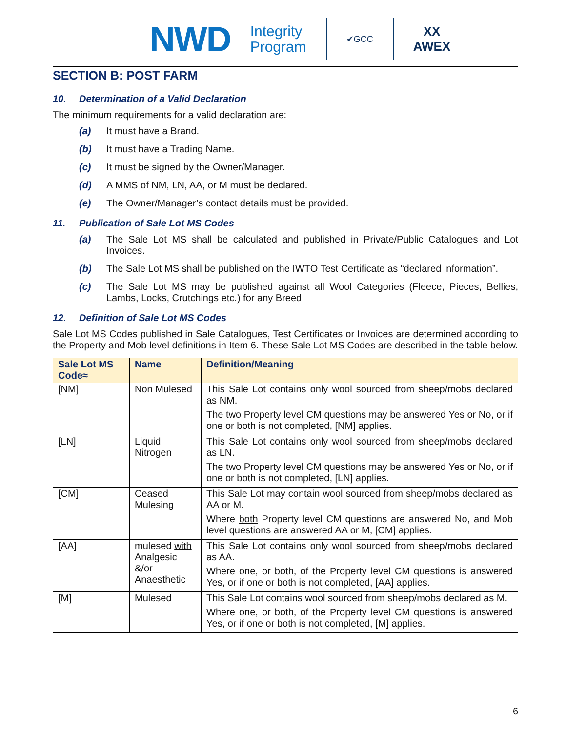NWD Integrity
Program ✔GCC XX
AWEX
SECTION B: POST FARM
10. Determination of a Valid Declaration
The minimum requirements for a valid declaration are:
(a) It must have a Brand.
(b) It must have a Trading Name.
(c) It must be signed by the Owner/Manager.
(d) A MMS of NM, LN, AA, or M must be declared.
(e) The Owner/Manager’s contact details must be provided.
11. Publication of Sale Lot MS Codes
(a) The Sale Lot MS shall be calculated and published in Private/Public Catalogues and Lot Invoices.
(b) The Sale Lot MS shall be published on the IWTO Test Certificate as “declared information”.
(c) The Sale Lot MS may be published against all Wool Categories (Fleece, Pieces, Bellies, Lambs, Locks, Crutchings etc.) for any Breed.
12. Definition of Sale Lot MS Codes
Sale Lot MS Codes published in Sale Catalogues, Test Certificates or Invoices are determined according to the Property and Mob level definitions in Item 6. These Sale Lot MS Codes are described in the table below.
| Sale Lot MS Code≈ | Name | Definition/Meaning |
| --- | --- | --- |
| [NM] | Non Mulesed | This Sale Lot contains only wool sourced from sheep/mobs declared as NM. The two Property level CM questions may be answered Yes or No, or if one or both is not completed, [NM] applies. |
| [LN] | Liquid Nitrogen | This Sale Lot contains only wool sourced from sheep/mobs declared as LN. The two Property level CM questions may be answered Yes or No, or if one or both is not completed, [LN] applies. |
| [CM] | Ceased Mulesing | This Sale Lot may contain wool sourced from sheep/mobs declared as AA or M. Where both Property level CM questions are answered No, and Mob level questions are answered AA or M, [CM] applies. |
| [AA] | mulesed with Analgesic &/or Anaesthetic | This Sale Lot contains only wool sourced from sheep/mobs declared as AA. Where one, or both, of the Property level CM questions is answered Yes, or if one or both is not completed, [AA] applies. |
| [M] | Mulesed | This Sale Lot contains wool sourced from sheep/mobs declared as M. Where one, or both, of the Property level CM questions is answered Yes, or if one or both is not completed, [M] applies. |
6